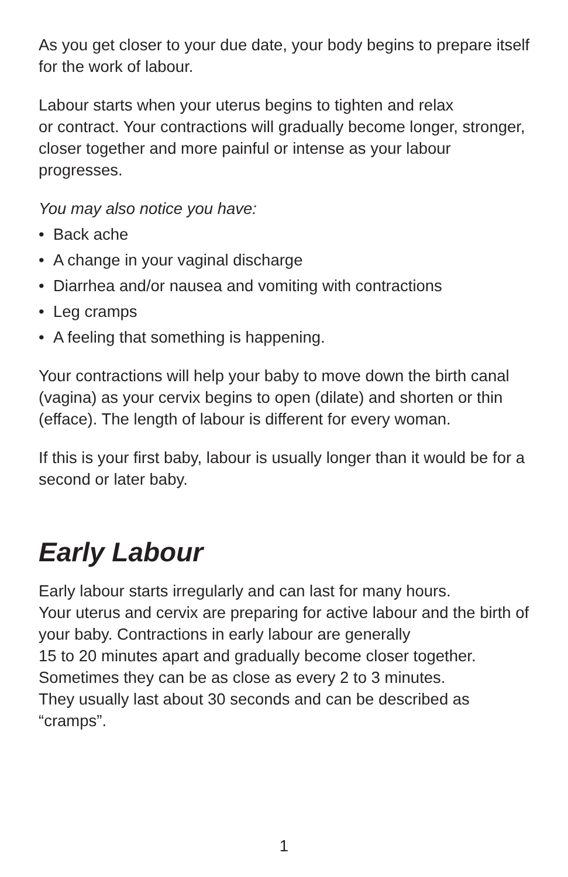As you get closer to your due date, your body begins to prepare itself for the work of labour.
Labour starts when your uterus begins to tighten and relax
or contract. Your contractions will gradually become longer, stronger, closer together and more painful or intense as your labour progresses.
You may also notice you have:
• Back ache
• A change in your vaginal discharge
• Diarrhea and/or nausea and vomiting with contractions
• Leg cramps
• A feeling that something is happening.
Your contractions will help your baby to move down the birth canal (vagina) as your cervix begins to open (dilate) and shorten or thin (efface). The length of labour is different for every woman.
If this is your first baby, labour is usually longer than it would be for a second or later baby.
Early Labour
Early labour starts irregularly and can last for many hours.
Your uterus and cervix are preparing for active labour and the birth of your baby. Contractions in early labour are generally
15 to 20 minutes apart and gradually become closer together. Sometimes they can be as close as every 2 to 3 minutes.
They usually last about 30 seconds and can be described as “cramps”.
1